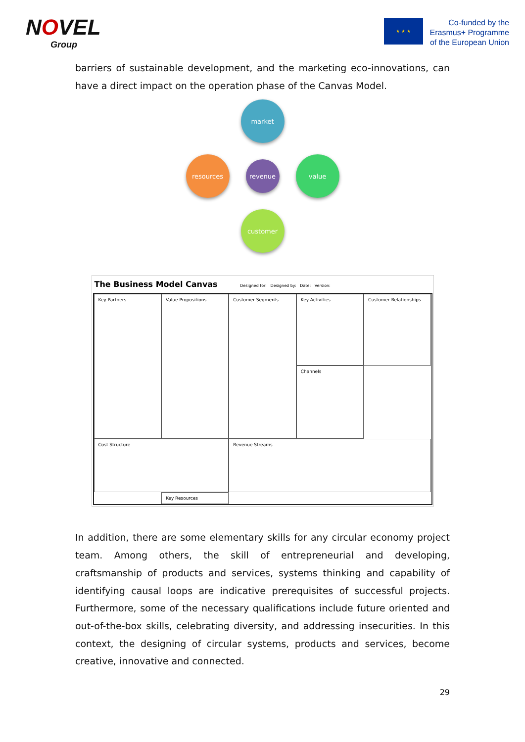NOVEL
Group
★ ★ ★
Co-funded by the
Erasmus+ Programme
of the European Union
barriers of sustainable development, and the marketing eco-innovations, can have a direct impact on the operation phase of the Canvas Model.
market
resources
revenue
value
customer
The Business Model Canvas Designed for: Designed by: Date: Version:
Key Partners
Key Activities
Value Propositions
Customer Relationships
Customer Segments
Key Resources
Channels
Cost Structure
Revenue Streams
In addition, there are some elementary skills for any circular economy project team. Among others, the skill of entrepreneurial and developing, craftsmanship of products and services, systems thinking and capability of identifying causal loops are indicative prerequisites of successful projects. Furthermore, some of the necessary qualifications include future oriented and out-of-the-box skills, celebrating diversity, and addressing insecurities. In this context, the designing of circular systems, products and services, become creative, innovative and connected.
29